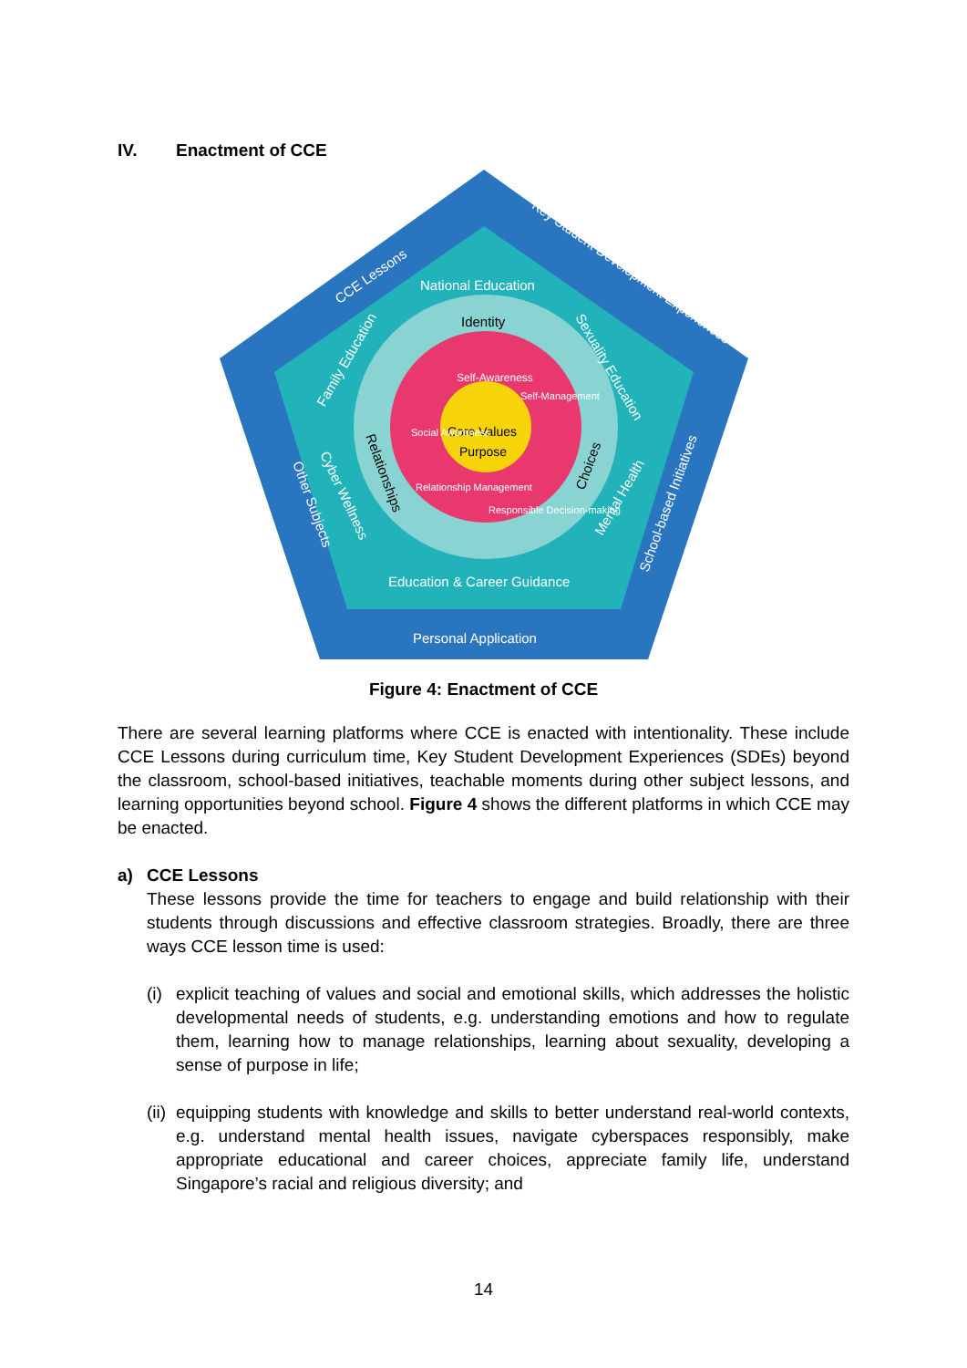IV. Enactment of CCE
CCE Lessons
Key Student Development Experiences
National Education
Identity
Other Subjects
School-based Initiatives
Family Education
Sexuality Education
Cyber Wellness
Mental Health
Relationships
Choices
Education & Career Guidance
Personal Application
Core Values
Purpose
Self-Awareness
Social Awareness
Self-Management
Relationship Management
Responsible Decision-making
Figure 4: Enactment of CCE
There are several learning platforms where CCE is enacted with intentionality. These include CCE Lessons during curriculum time, Key Student Development Experiences (SDEs) beyond the classroom, school-based initiatives, teachable moments during other subject lessons, and learning opportunities beyond school. Figure 4 shows the different platforms in which CCE may be enacted.
a) CCE Lessons
These lessons provide the time for teachers to engage and build relationship with their students through discussions and effective classroom strategies. Broadly, there are three ways CCE lesson time is used:
(i)
explicit teaching of values and social and emotional skills, which addresses the holistic developmental needs of students, e.g. understanding emotions and how to regulate them, learning how to manage relationships, learning about sexuality, developing a sense of purpose in life;
(ii)
equipping students with knowledge and skills to better understand real-world contexts, e.g. understand mental health issues, navigate cyberspaces responsibly, make appropriate educational and career choices, appreciate family life, understand Singapore’s racial and religious diversity; and
14